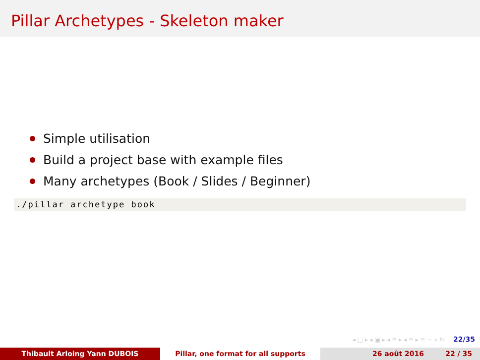Pillar Archetypes - Skeleton maker
Simple utilisation
Build a project base with example files
Many archetypes (Book / Slides / Beginner)
./pillar archetype book
◂ □ ▸ ◂ ▣ ▸ ◂ ≡ ▸ ◂ ≡ ▸ ≡ ∽ ⌕ ↻ 22/35
Thibault Arloing Yann DUBOIS Pillar, one format for all supports 26 août 2016 22 / 35